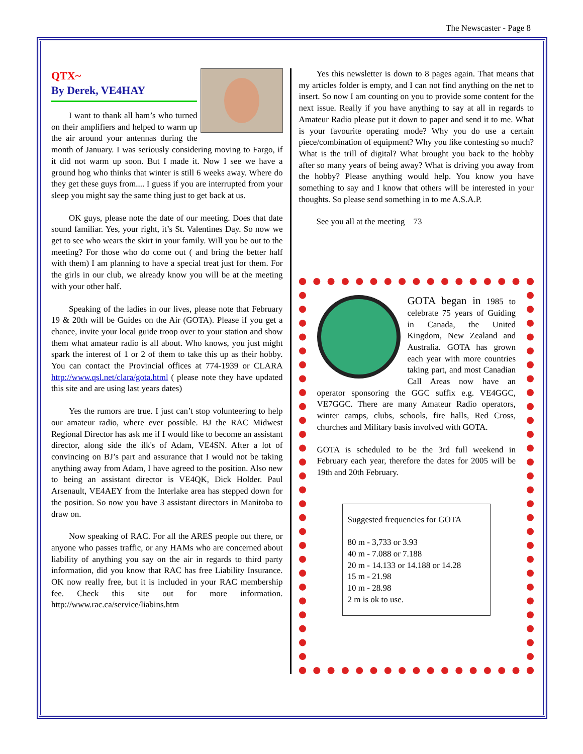The Newscaster - Page 8
QTX~
By Derek, VE4HAY
I want to thank all ham’s who turned on their amplifiers and helped to warm up the air around your antennas during the month of January. I was seriously considering moving to Fargo, if it did not warm up soon. But I made it. Now I see we have a ground hog who thinks that winter is still 6 weeks away. Where do they get these guys from.... I guess if you are interrupted from your sleep you might say the same thing just to get back at us.
OK guys, please note the date of our meeting. Does that date sound familiar. Yes, your right, it’s St. Valentines Day. So now we get to see who wears the skirt in your family. Will you be out to the meeting? For those who do come out ( and bring the better half with them) I am planning to have a special treat just for them. For the girls in our club, we already know you will be at the meeting with your other half.
Speaking of the ladies in our lives, please note that February 19 & 20th will be Guides on the Air (GOTA). Please if you get a chance, invite your local guide troop over to your station and show them what amateur radio is all about. Who knows, you just might spark the interest of 1 or 2 of them to take this up as their hobby. You can contact the Provincial offices at 774-1939 or CLARA http://www.qsl.net/clara/gota.html ( please note they have updated this site and are using last years dates)
Yes the rumors are true. I just can’t stop volunteering to help our amateur radio, where ever possible. BJ the RAC Midwest Regional Director has ask me if I would like to become an assistant director, along side the ilk's of Adam, VE4SN. After a lot of convincing on BJ’s part and assurance that I would not be taking anything away from Adam, I have agreed to the position. Also new to being an assistant director is VE4QK, Dick Holder. Paul Arsenault, VE4AEY from the Interlake area has stepped down for the position. So now you have 3 assistant directors in Manitoba to draw on.
Now speaking of RAC. For all the ARES people out there, or anyone who passes traffic, or any HAMs who are concerned about liability of anything you say on the air in regards to third party information, did you know that RAC has free Liability Insurance. OK now really free, but it is included in your RAC membership fee. Check this site out for more information. http://www.rac.ca/service/liabins.htm
Yes this newsletter is down to 8 pages again. That means that my articles folder is empty, and I can not find anything on the net to insert. So now I am counting on you to provide some content for the next issue. Really if you have anything to say at all in regards to Amateur Radio please put it down to paper and send it to me. What is your favourite operating mode? Why you do use a certain piece/combination of equipment? Why you like contesting so much? What is the trill of digital? What brought you back to the hobby after so many years of being away? What is driving you away from the hobby? Please anything would help. You know you have something to say and I know that others will be interested in your thoughts. So please send something in to me A.S.A.P.
See you all at the meeting 73
GOTA began in 1985 to celebrate 75 years of Guiding in Canada, the United Kingdom, New Zealand and Australia. GOTA has grown each year with more countries taking part, and most Canadian Call Areas now have an operator sponsoring the GGC suffix e.g. VE4GGC, VE7GGC. There are many Amateur Radio operators, winter camps, clubs, schools, fire halls, Red Cross, churches and Military basis involved with GOTA.
GOTA is scheduled to be the 3rd full weekend in February each year, therefore the dates for 2005 will be 19th and 20th February.
Suggested frequencies for GOTA
80 m - 3,733 or 3.93
40 m - 7.088 or 7.188
20 m - 14.133 or 14.188 or 14.28
15 m - 21.98
10 m - 28.98
2 m is ok to use.